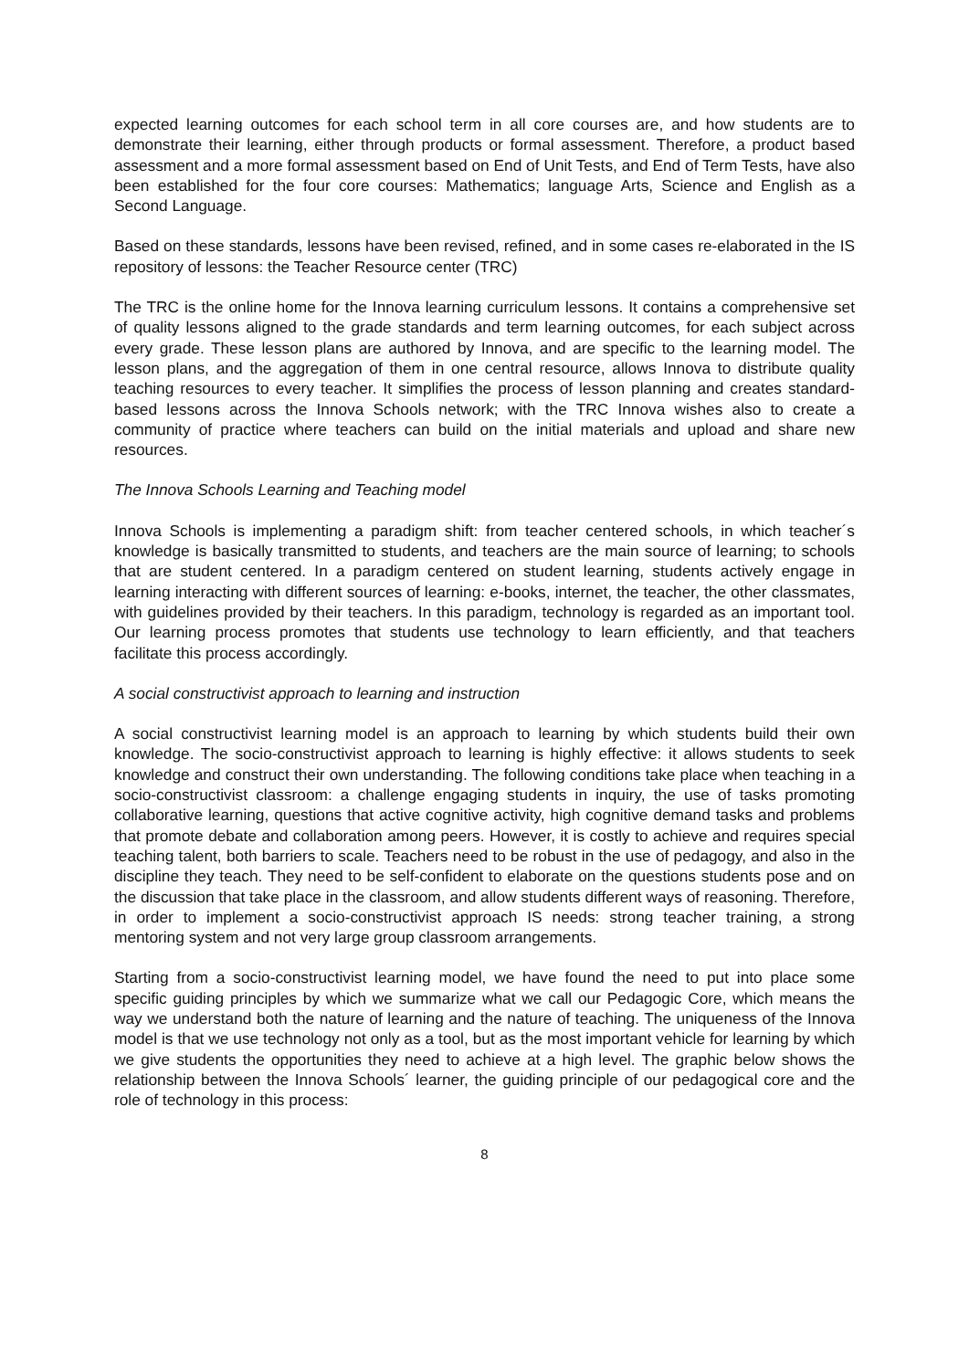expected learning outcomes for each school term in all core courses are, and how students are to demonstrate their learning, either through products or formal assessment. Therefore, a product based assessment and a more formal assessment based on End of Unit Tests, and End of Term Tests, have also been established for the four core courses: Mathematics; language Arts, Science and English as a Second Language.
Based on these standards, lessons have been revised, refined, and in some cases re-elaborated in the IS repository of lessons: the Teacher Resource center (TRC)
The TRC is the online home for the Innova learning curriculum lessons. It contains a comprehensive set of quality lessons aligned to the grade standards and term learning outcomes, for each subject across every grade. These lesson plans are authored by Innova, and are specific to the learning model. The lesson plans, and the aggregation of them in one central resource, allows Innova to distribute quality teaching resources to every teacher. It simplifies the process of lesson planning and creates standard-based lessons across the Innova Schools network; with the TRC Innova wishes also to create a community of practice where teachers can build on the initial materials and upload and share new resources.
The Innova Schools Learning and Teaching model
Innova Schools is implementing a paradigm shift: from teacher centered schools, in which teacher´s knowledge is basically transmitted to students, and teachers are the main source of learning; to schools that are student centered. In a paradigm centered on student learning, students actively engage in learning interacting with different sources of learning: e-books, internet, the teacher, the other classmates, with guidelines provided by their teachers. In this paradigm, technology is regarded as an important tool. Our learning process promotes that students use technology to learn efficiently, and that teachers facilitate this process accordingly.
A social constructivist approach to learning and instruction
A social constructivist learning model is an approach to learning by which students build their own knowledge. The socio-constructivist approach to learning is highly effective: it allows students to seek knowledge and construct their own understanding. The following conditions take place when teaching in a socio-constructivist classroom: a challenge engaging students in inquiry, the use of tasks promoting collaborative learning, questions that active cognitive activity, high cognitive demand tasks and problems that promote debate and collaboration among peers. However, it is costly to achieve and requires special teaching talent, both barriers to scale. Teachers need to be robust in the use of pedagogy, and also in the discipline they teach. They need to be self-confident to elaborate on the questions students pose and on the discussion that take place in the classroom, and allow students different ways of reasoning. Therefore, in order to implement a socio-constructivist approach IS needs: strong teacher training, a strong mentoring system and not very large group classroom arrangements.
Starting from a socio-constructivist learning model, we have found the need to put into place some specific guiding principles by which we summarize what we call our Pedagogic Core, which means the way we understand both the nature of learning and the nature of teaching. The uniqueness of the Innova model is that we use technology not only as a tool, but as the most important vehicle for learning by which we give students the opportunities they need to achieve at a high level. The graphic below shows the relationship between the Innova Schools´ learner, the guiding principle of our pedagogical core and the role of technology in this process:
8